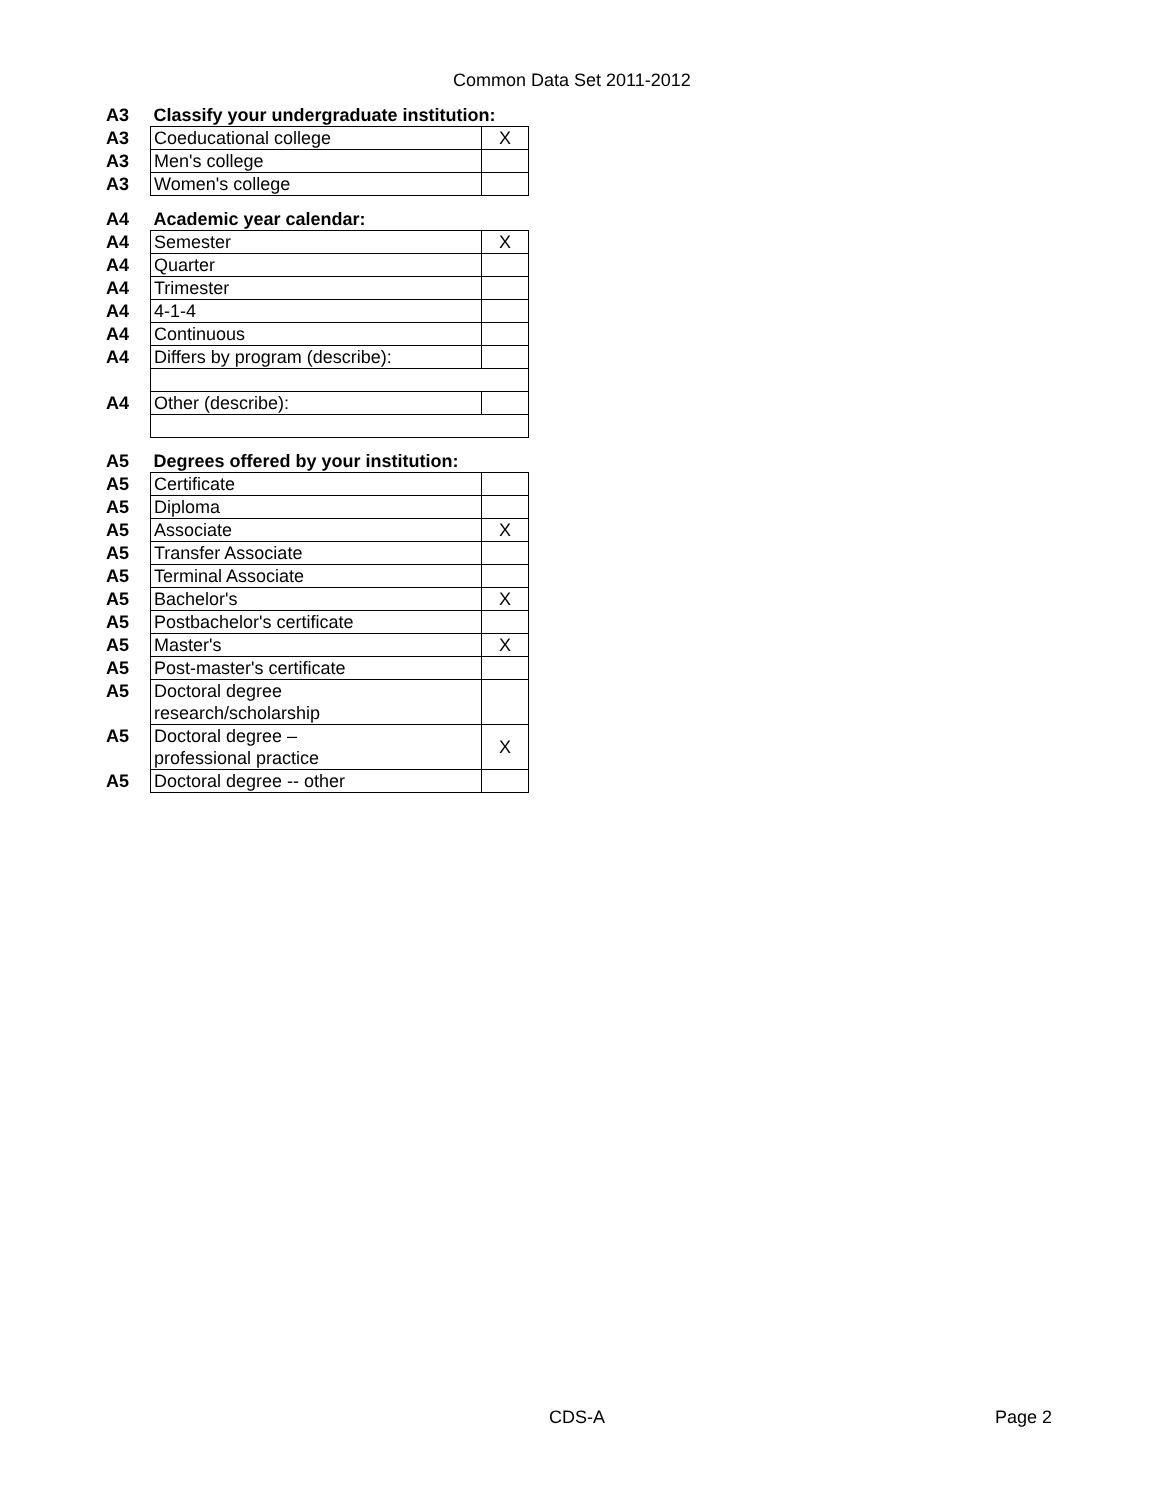Common Data Set 2011-2012
| A3 | Classify your undergraduate institution: | |
| A3 | Coeducational college | X |
| A3 | Men's college | |
| A3 | Women's college | |
| A4 | Academic year calendar: | |
| A4 | Semester | X |
| A4 | Quarter | |
| A4 | Trimester | |
| A4 | 4-1-4 | |
| A4 | Continuous | |
| A4 | Differs by program (describe): | |
| A4 | Other (describe): | |
| A5 | Degrees offered by your institution: | |
| A5 | Certificate | |
| A5 | Diploma | |
| A5 | Associate | X |
| A5 | Transfer Associate | |
| A5 | Terminal Associate | |
| A5 | Bachelor's | X |
| A5 | Postbachelor's certificate | |
| A5 | Master's | X |
| A5 | Post-master's certificate | |
| A5 | Doctoral degree research/scholarship | |
| A5 | Doctoral degree – professional practice | X |
| A5 | Doctoral degree -- other | |
CDS-A Page 2